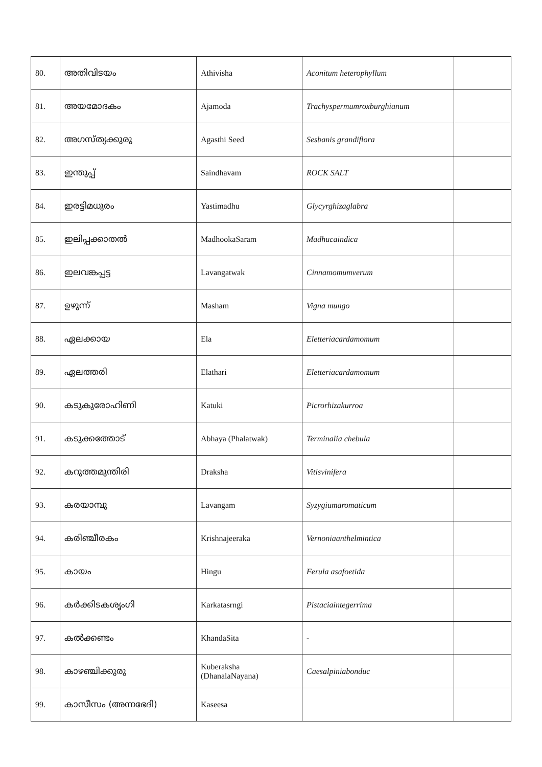| 80. | അതിവിടയം | Athivisha | Aconitum heterophyllum | |
| 81. | അയമോദകം | Ajamoda | Trachyspermumroxburghianum | |
| 82. | അഗസ്ത്യക്കുരു | Agasthi Seed | Sesbanis grandiflora | |
| 83. | ഇന്തുപ്പ് | Saindhavam | ROCK SALT | |
| 84. | ഇരട്ടിമധുരം | Yastimadhu | Glycyrghizaglabra | |
| 85. | ഇലിപ്പക്കാതൽ | MadhookaSaram | Madhucaindica | |
| 86. | ഇലവങ്കപ്പട്ട | Lavangatwak | Cinnamomumverum | |
| 87. | ഉഴുന്ന് | Masham | Vigna mungo | |
| 88. | ഏലക്കായ | Ela | Eletteriacardamomum | |
| 89. | ഏലത്തരി | Elathari | Eletteriacardamomum | |
| 90. | കടുകുരോഹിണി | Katuki | Picrorhizakurroa | |
| 91. | കടുക്കത്തോട് | Abhaya (Phalatwak) | Terminalia chebula | |
| 92. | കറുത്തമുന്തിരി | Draksha | Vitisvinifera | |
| 93. | കരയാമ്പു | Lavangam | Syzygiumaromaticum | |
| 94. | കരിഞ്ചീരകം | Krishnajeeraka | Vernoniaanthelmintica | |
| 95. | കായം | Hingu | Ferula asafoetida | |
| 96. | കർക്കിടകശൃംഗി | Karkatasrngi | Pistaciaintegerrima | |
| 97. | കൽക്കണ്ടം | KhandaSita | - | |
| 98. | കാഴഞ്ചിക്കുരു | Kuberaksha (DhanalaNayana) | Caesalpiniabonduc | |
| 99. | കാസീസം (അന്നഭേദി) | Kaseesa | | |